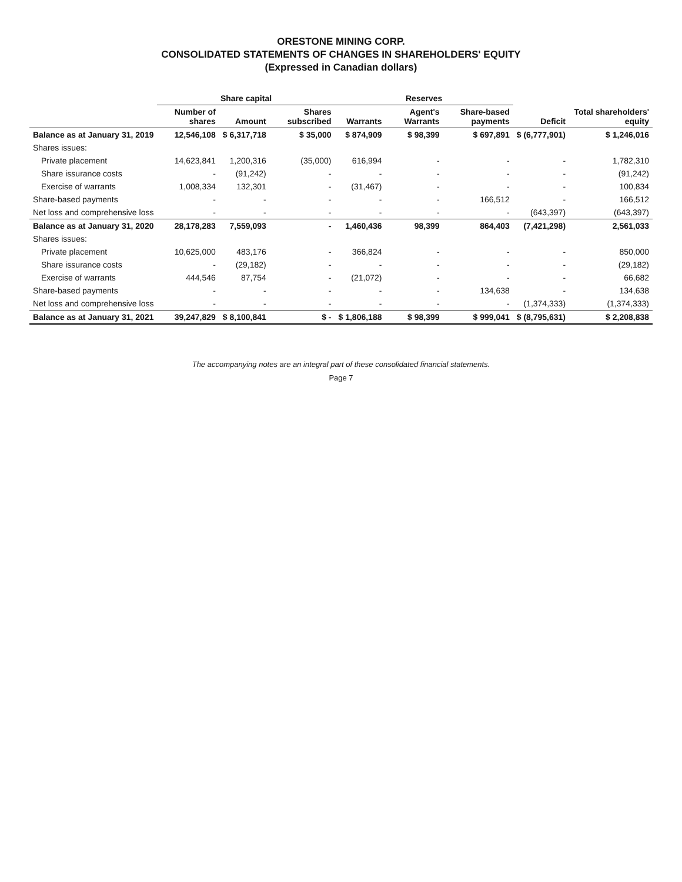ORESTONE MINING CORP.
CONSOLIDATED STATEMENTS OF CHANGES IN SHAREHOLDERS' EQUITY
(Expressed in Canadian dollars)
| | Share capital | | | Reserves | | | | |
| --- | --- | --- | --- | --- | --- | --- | --- | --- |
| | Number of shares | Amount | Shares subscribed | Warrants | Agent's Warrants | Share-based payments | Deficit | Total shareholders' equity |
| Balance as at January 31, 2019 | 12,546,108 | $ 6,317,718 | $ 35,000 | $ 874,909 | $ 98,399 | $ 697,891 | $ (6,777,901) | $ 1,246,016 |
| Shares issues: | | | | | | | | |
| Private placement | 14,623,841 | 1,200,316 | (35,000) | 616,994 | - | - | - | 1,782,310 |
| Share issurance costs | - | (91,242) | - | - | - | - | - | (91,242) |
| Exercise of warrants | 1,008,334 | 132,301 | - | (31,467) | - | - | - | 100,834 |
| Share-based payments | - | - | - | - | - | 166,512 | - | 166,512 |
| Net loss and comprehensive loss | - | - | - | - | - | - | (643,397) | (643,397) |
| Balance as at January 31, 2020 | 28,178,283 | 7,559,093 | - | 1,460,436 | 98,399 | 864,403 | (7,421,298) | 2,561,033 |
| Shares issues: | | | | | | | | |
| Private placement | 10,625,000 | 483,176 | - | 366,824 | - | - | - | 850,000 |
| Share issurance costs | - | (29,182) | - | - | - | - | - | (29,182) |
| Exercise of warrants | 444,546 | 87,754 | - | (21,072) | - | - | - | 66,682 |
| Share-based payments | - | - | - | - | - | 134,638 | - | 134,638 |
| Net loss and comprehensive loss | - | - | - | - | - | - | (1,374,333) | (1,374,333) |
| Balance as at January 31, 2021 | 39,247,829 | $ 8,100,841 | $ - | $ 1,806,188 | $ 98,399 | $ 999,041 | $ (8,795,631) | $ 2,208,838 |
The accompanying notes are an integral part of these consolidated financial statements.
Page 7